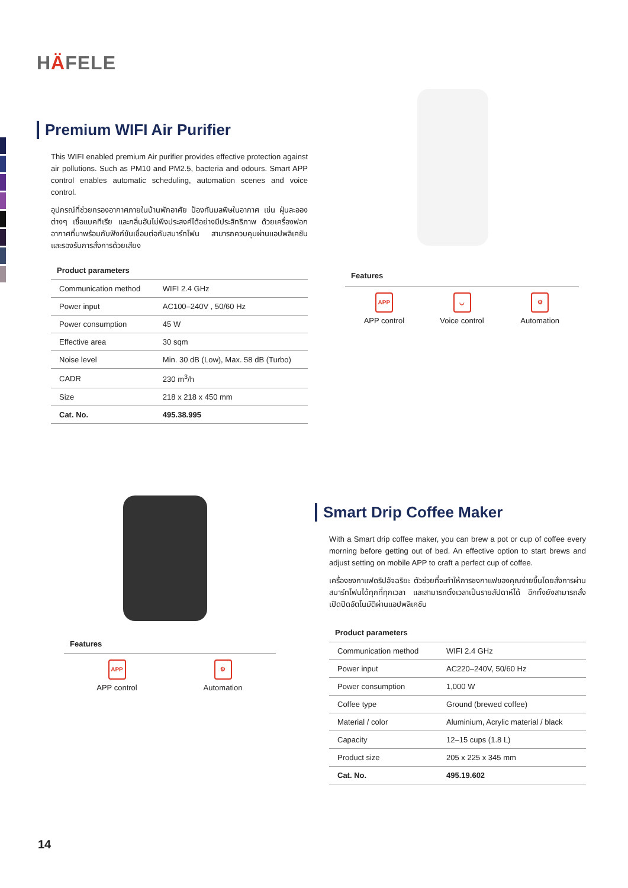HÄFELE
Premium WIFI Air Purifier
This WIFI enabled premium Air purifier provides effective protection against air pollutions. Such as PM10 and PM2.5, bacteria and odours. Smart APP control enables automatic scheduling, automation scenes and voice control.
อุปกรณ์ที่ช่วยกรองอากาศภายในบ้านพักอาศัย ป้องกันมลพิษในอากาศ เช่น ฝุ่นละอองต่างๆ เชื้อแบคทีเรีย และกลิ่นอันไม่พึงประสงค์ได้อย่างมีประสิทธิภาพ ด้วยเครื่องฟอกอากาศที่มาพร้อมกับฟังก์ชันเชื่อมต่อกับสมาร์ทโฟน สามารถควบคุมผ่านแอปพลิเคชันและรองรับการสั่งการด้วยเสียง
Product parameters
| Communication method | WIFI 2.4 GHz |
| Power input | AC100–240V , 50/60 Hz |
| Power consumption | 45 W |
| Effective area | 30 sqm |
| Noise level | Min. 30 dB (Low), Max. 58 dB (Turbo) |
| CADR | 230 m<sup>3</sup>/h |
| Size | 218 x 218 x 450 mm |
| Cat. No. | 495.38.995 |
Features
APP
APP control
◡
Voice control
⚙
Automation
Features
APP
APP control
⚙
Automation
Smart Drip Coffee Maker
With a Smart drip coffee maker, you can brew a pot or cup of coffee every morning before getting out of bed. An effective option to start brews and adjust setting on mobile APP to craft a perfect cup of coffee.
เครื่องชงกาแฟดริปอัจฉริยะ ตัวช่วยที่จะทำให้การชงกาแฟของคุณง่ายขึ้นโดยสั่งการผ่านสมาร์ทโฟนได้ทุกที่ทุกเวลา และสามารถตั้งเวลาเป็นรายสัปดาห์ได้ อีกทั้งยังสามารถสั่งเปิดปิดอัตโนมัติผ่านแอปพลิเคชัน
Product parameters
| Communication method | WIFI 2.4 GHz |
| Power input | AC220–240V, 50/60 Hz |
| Power consumption | 1,000 W |
| Coffee type | Ground (brewed coffee) |
| Material / color | Aluminium, Acrylic material / black |
| Capacity | 12–15 cups (1.8 L) |
| Product size | 205 x 225 x 345 mm |
| Cat. No. | 495.19.602 |
14